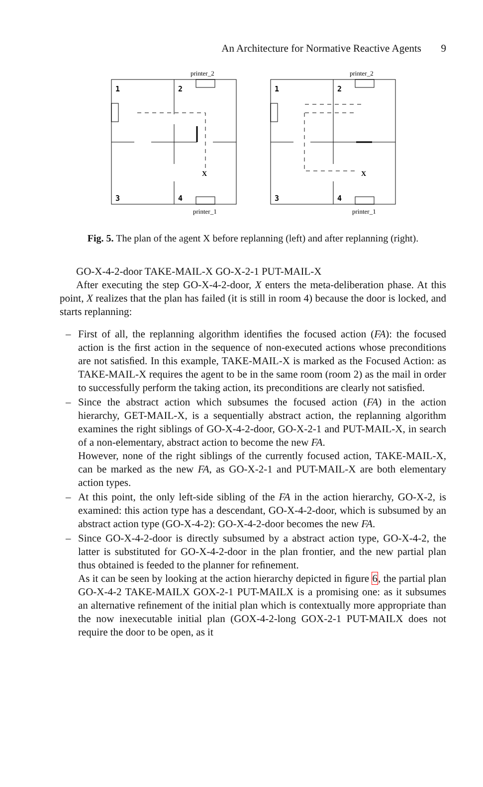An Architecture for Normative Reactive Agents 9
printer_2
1
2
3
4
X
printer_1
printer_2
1
2
3
4
X
printer_1
Fig. 5. The plan of the agent X before replanning (left) and after replanning (right).
GO-X-4-2-door TAKE-MAIL-X GO-X-2-1 PUT-MAIL-X
After executing the step GO-X-4-2-door, X enters the meta-deliberation phase. At this point, X realizes that the plan has failed (it is still in room 4) because the door is locked, and starts replanning:
– First of all, the replanning algorithm identiﬁes the focused action (FA): the focused action is the ﬁrst action in the sequence of non-executed actions whose preconditions are not satisﬁed. In this example, TAKE-MAIL-X is marked as the Focused Action: as TAKE-MAIL-X requires the agent to be in the same room (room 2) as the mail in order to successfully perform the taking action, its preconditions are clearly not satisﬁed.
– Since the abstract action which subsumes the focused action (FA) in the action hierarchy, GET-MAIL-X, is a sequentially abstract action, the replanning algorithm examines the right siblings of GO-X-4-2-door, GO-X-2-1 and PUT-MAIL-X, in search of a non-elementary, abstract action to become the new FA.
However, none of the right siblings of the currently focused action, TAKE-MAIL-X, can be marked as the new FA, as GO-X-2-1 and PUT-MAIL-X are both elementary action types.
– At this point, the only left-side sibling of the FA in the action hierarchy, GO-X-2, is examined: this action type has a descendant, GO-X-4-2-door, which is subsumed by an abstract action type (GO-X-4-2): GO-X-4-2-door becomes the new FA.
– Since GO-X-4-2-door is directly subsumed by a abstract action type, GO-X-4-2, the latter is substituted for GO-X-4-2-door in the plan frontier, and the new partial plan thus obtained is feeded to the planner for reﬁnement.
As it can be seen by looking at the action hierarchy depicted in ﬁgure 6, the partial plan GO-X-4-2 TAKE-MAILX GOX-2-1 PUT-MAILX is a promising one: as it subsumes an alternative reﬁnement of the initial plan which is contextually more appropriate than the now inexecutable initial plan (GOX-4-2-long GOX-2-1 PUT-MAILX does not require the door to be open, as it